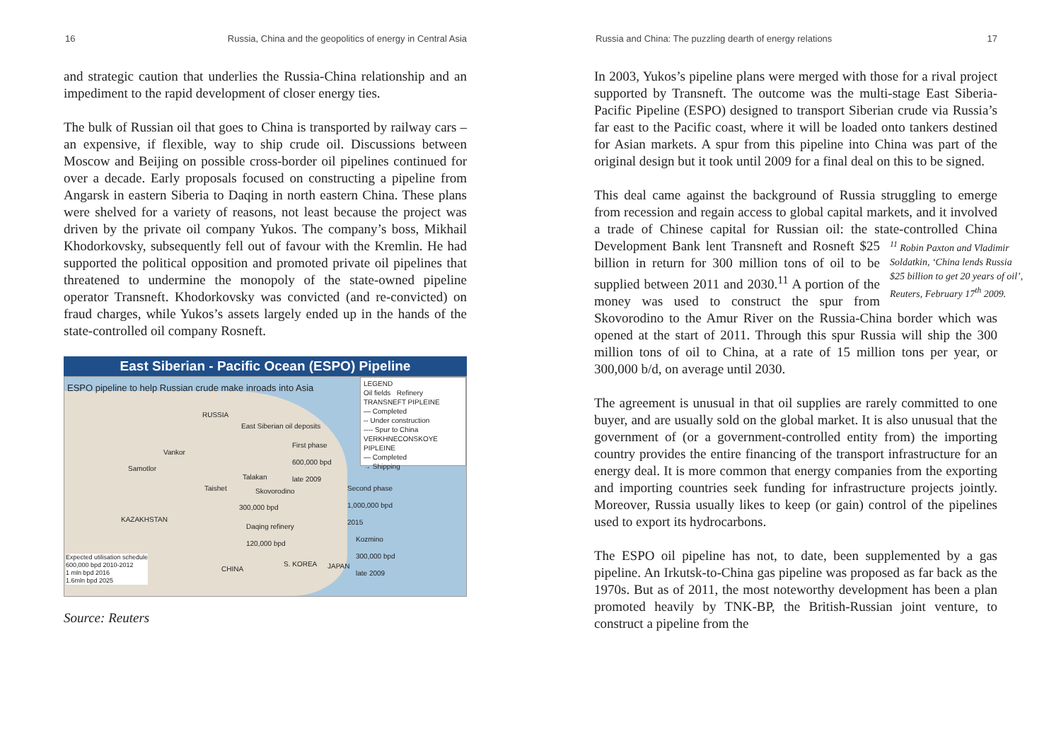16 Russia, China and the geopolitics of energy in Central Asia
and strategic caution that underlies the Russia-China relationship and an impediment to the rapid development of closer energy ties.
The bulk of Russian oil that goes to China is transported by railway cars – an expensive, if flexible, way to ship crude oil. Discussions between Moscow and Beijing on possible cross-border oil pipelines continued for over a decade. Early proposals focused on constructing a pipeline from Angarsk in eastern Siberia to Daqing in north eastern China. These plans were shelved for a variety of reasons, not least because the project was driven by the private oil company Yukos. The company’s boss, Mikhail Khodorkovsky, subsequently fell out of favour with the Kremlin. He had supported the political opposition and promoted private oil pipelines that threatened to undermine the monopoly of the state-owned pipeline operator Transneft. Khodorkovsky was convicted (and re-convicted) on fraud charges, while Yukos’s assets largely ended up in the hands of the state-controlled oil company Rosneft.
East Siberian - Pacific Ocean (ESPO) Pipeline
ESPO pipeline to help Russian crude make inroads into Asia
RUSSIA
East Siberian oil deposits
Vankor
Samotlor
First phase
600,000 bpd
late 2009
Talakan
Taishet Skovorodino
300,000 bpd
Second phase
1,000,000 bpd
2015
KAZAKHSTAN
Daqing refinery
120,000 bpd
Kozmino
300,000 bpd
late 2009
S. KOREA JAPAN CHINA
Expected utilisation schedule
600,000 bpd 2010-2012
1 mln bpd 2016
1.6mln bpd 2025
LEGEND
Oil fields Refinery
TRANSNEFT PIPLEINE
— Completed
-- Under construction
---- Spur to China
VERKHNECONSKOYE PIPLEINE
— Completed
→ Shipping
Source: Reuters
Russia and China: The puzzling dearth of energy relations 17
In 2003, Yukos’s pipeline plans were merged with those for a rival project supported by Transneft. The outcome was the multi-stage East Siberia-Pacific Pipeline (ESPO) designed to transport Siberian crude via Russia’s far east to the Pacific coast, where it will be loaded onto tankers destined for Asian markets. A spur from this pipeline into China was part of the original design but it took until 2009 for a final deal on this to be signed.
This deal came against the background of Russia struggling to emerge from recession and regain access to global capital markets, and it involved a trade of Chinese capital for Russian oil: the state-controlled China Development Bank lent <sup>11</sup> Robin Paxton and Vladimir Soldatkin, ‘China lends Russia $25 billion to get 20 years of oil’, Reuters, February 17<sup>th</sup> 2009. Transneft and Rosneft $25 billion in return for 300 million tons of oil to be supplied between 2011 and 2030.<sup>11</sup> A portion of the money was used to construct the spur from Skovorodino to the Amur River on the Russia-China border which was opened at the start of 2011. Through this spur Russia will ship the 300 million tons of oil to China, at a rate of 15 million tons per year, or 300,000 b/d, on average until 2030.
The agreement is unusual in that oil supplies are rarely committed to one buyer, and are usually sold on the global market. It is also unusual that the government of (or a government-controlled entity from) the importing country provides the entire financing of the transport infrastructure for an energy deal. It is more common that energy companies from the exporting and importing countries seek funding for infrastructure projects jointly. Moreover, Russia usually likes to keep (or gain) control of the pipelines used to export its hydrocarbons.
The ESPO oil pipeline has not, to date, been supplemented by a gas pipeline. An Irkutsk-to-China gas pipeline was proposed as far back as the 1970s. But as of 2011, the most noteworthy development has been a plan promoted heavily by TNK-BP, the British-Russian joint venture, to construct a pipeline from the